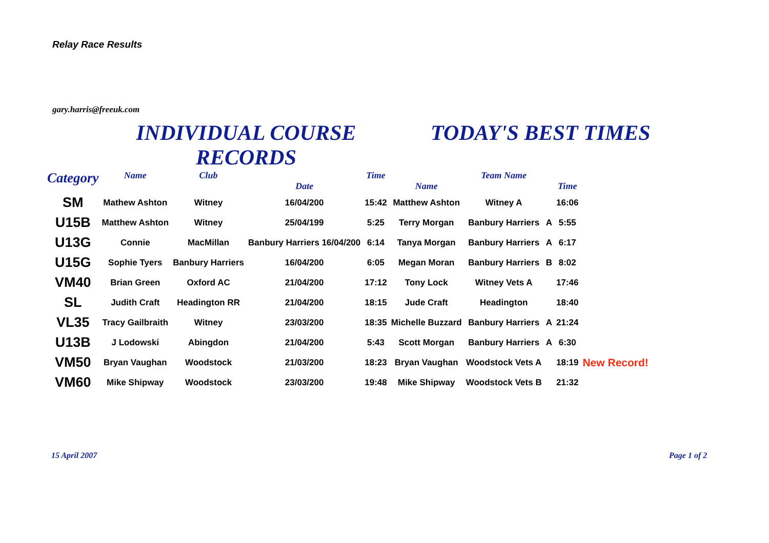Relay Race Results
gary.harris@freeuk.com
INDIVIDUAL COURSE RECORDS
TODAY'S BEST TIMES
| Category | Name | Club | Date | Time | Name | Team Name | | Time | |
| --- | --- | --- | --- | --- | --- | --- | --- | --- | --- |
| SM | Mathew Ashton | Witney | 16/04/200 | 15:42 | Matthew Ashton | Witney A | | 16:06 | |
| U15B | Matthew Ashton | Witney | 25/04/199 | 5:25 | Terry Morgan | Banbury Harriers | A | 5:55 | |
| U13G | Connie | MacMillan | Banbury Harriers 16/04/200 | 6:14 | Tanya Morgan | Banbury Harriers | A | 6:17 | |
| U15G | Sophie Tyers | Banbury Harriers | 16/04/200 | 6:05 | Megan Moran | Banbury Harriers | B | 8:02 | |
| VM40 | Brian Green | Oxford AC | 21/04/200 | 17:12 | Tony Lock | Witney Vets A | | 17:46 | |
| SL | Judith Craft | Headington RR | 21/04/200 | 18:15 | Jude Craft | Headington | | 18:40 | |
| VL35 | Tracy Gailbraith | Witney | 23/03/200 | 18:35 | Michelle Buzzard | Banbury Harriers | A | 21:24 | |
| U13B | J Lodowski | Abingdon | 21/04/200 | 5:43 | Scott Morgan | Banbury Harriers | A | 6:30 | |
| VM50 | Bryan Vaughan | Woodstock | 21/03/200 | 18:23 | Bryan Vaughan | Woodstock Vets A | | 18:19 | New Record! |
| VM60 | Mike Shipway | Woodstock | 23/03/200 | 19:48 | Mike Shipway | Woodstock Vets B | | 21:32 | |
15 April 2007 Page 1 of 2